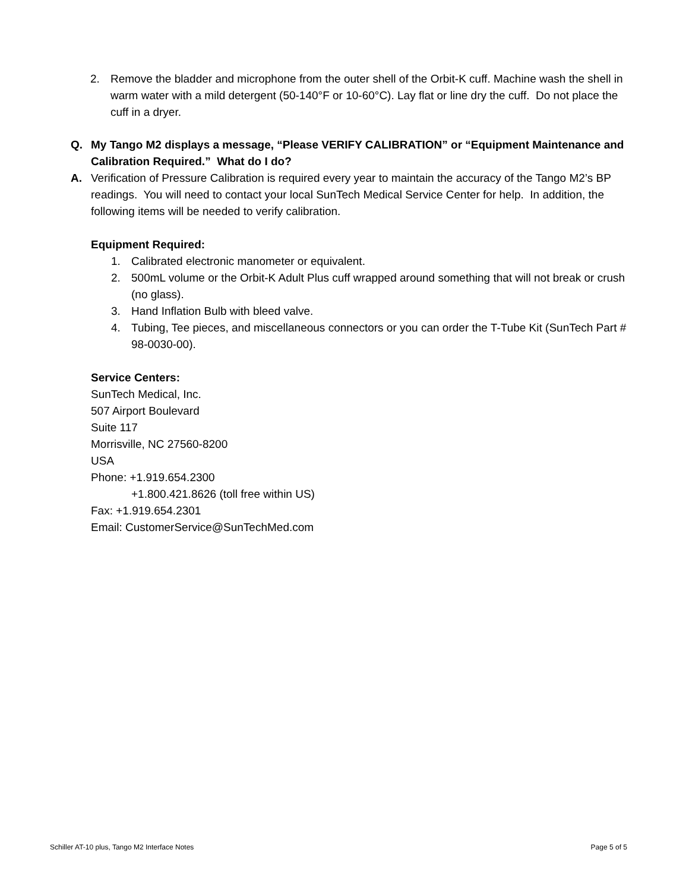2. Remove the bladder and microphone from the outer shell of the Orbit-K cuff. Machine wash the shell in warm water with a mild detergent (50-140°F or 10-60°C). Lay flat or line dry the cuff. Do not place the cuff in a dryer.
Q. My Tango M2 displays a message, “Please VERIFY CALIBRATION” or “Equipment Maintenance and Calibration Required.” What do I do?
A. Verification of Pressure Calibration is required every year to maintain the accuracy of the Tango M2’s BP readings. You will need to contact your local SunTech Medical Service Center for help. In addition, the following items will be needed to verify calibration.
Equipment Required:
1. Calibrated electronic manometer or equivalent.
2. 500mL volume or the Orbit-K Adult Plus cuff wrapped around something that will not break or crush (no glass).
3. Hand Inflation Bulb with bleed valve.
4. Tubing, Tee pieces, and miscellaneous connectors or you can order the T-Tube Kit (SunTech Part # 98-0030-00).
Service Centers:
SunTech Medical, Inc.
507 Airport Boulevard
Suite 117
Morrisville, NC 27560-8200
USA
Phone: +1.919.654.2300
+1.800.421.8626 (toll free within US)
Fax: +1.919.654.2301
Email: CustomerService@SunTechMed.com
Schiller AT-10 plus, Tango M2 Interface Notes Page 5 of 5